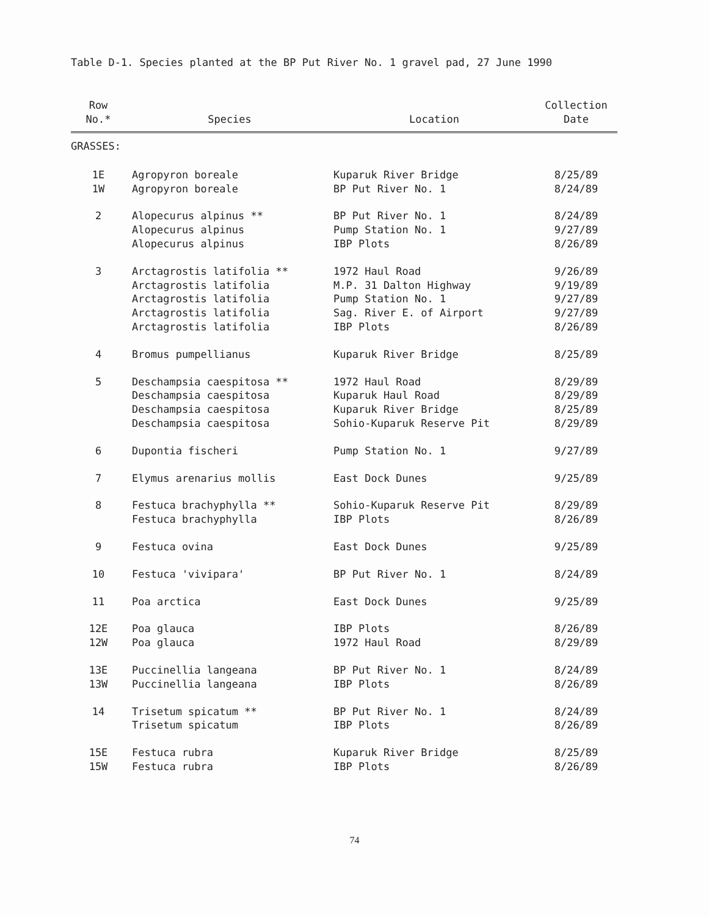Table D-1. Species planted at the BP Put River No. 1 gravel pad, 27 June 1990
| Row No.* | Species | Location | Collection Date |
| --- | --- | --- | --- |
| GRASSES: | | | |
| 1E | Agropyron boreale | Kuparuk River Bridge | 8/25/89 |
| 1W | Agropyron boreale | BP Put River No. 1 | 8/24/89 |
| 2 | Alopecurus alpinus ** | BP Put River No. 1 | 8/24/89 |
| | Alopecurus alpinus | Pump Station No. 1 | 9/27/89 |
| | Alopecurus alpinus | IBP Plots | 8/26/89 |
| 3 | Arctagrostis latifolia ** | 1972 Haul Road | 9/26/89 |
| | Arctagrostis latifolia | M.P. 31 Dalton Highway | 9/19/89 |
| | Arctagrostis latifolia | Pump Station No. 1 | 9/27/89 |
| | Arctagrostis latifolia | Sag. River E. of Airport | 9/27/89 |
| | Arctagrostis latifolia | IBP Plots | 8/26/89 |
| 4 | Bromus pumpellianus | Kuparuk River Bridge | 8/25/89 |
| 5 | Deschampsia caespitosa ** | 1972 Haul Road | 8/29/89 |
| | Deschampsia caespitosa | Kuparuk Haul Road | 8/29/89 |
| | Deschampsia caespitosa | Kuparuk River Bridge | 8/25/89 |
| | Deschampsia caespitosa | Sohio-Kuparuk Reserve Pit | 8/29/89 |
| 6 | Dupontia fischeri | Pump Station No. 1 | 9/27/89 |
| 7 | Elymus arenarius mollis | East Dock Dunes | 9/25/89 |
| 8 | Festuca brachyphylla ** | Sohio-Kuparuk Reserve Pit | 8/29/89 |
| | Festuca brachyphylla | IBP Plots | 8/26/89 |
| 9 | Festuca ovina | East Dock Dunes | 9/25/89 |
| 10 | Festuca 'vivipara' | BP Put River No. 1 | 8/24/89 |
| 11 | Poa arctica | East Dock Dunes | 9/25/89 |
| 12E | Poa glauca | IBP Plots | 8/26/89 |
| 12W | Poa glauca | 1972 Haul Road | 8/29/89 |
| 13E | Puccinellia langeana | BP Put River No. 1 | 8/24/89 |
| 13W | Puccinellia langeana | IBP Plots | 8/26/89 |
| 14 | Trisetum spicatum ** | BP Put River No. 1 | 8/24/89 |
| | Trisetum spicatum | IBP Plots | 8/26/89 |
| 15E | Festuca rubra | Kuparuk River Bridge | 8/25/89 |
| 15W | Festuca rubra | IBP Plots | 8/26/89 |
74